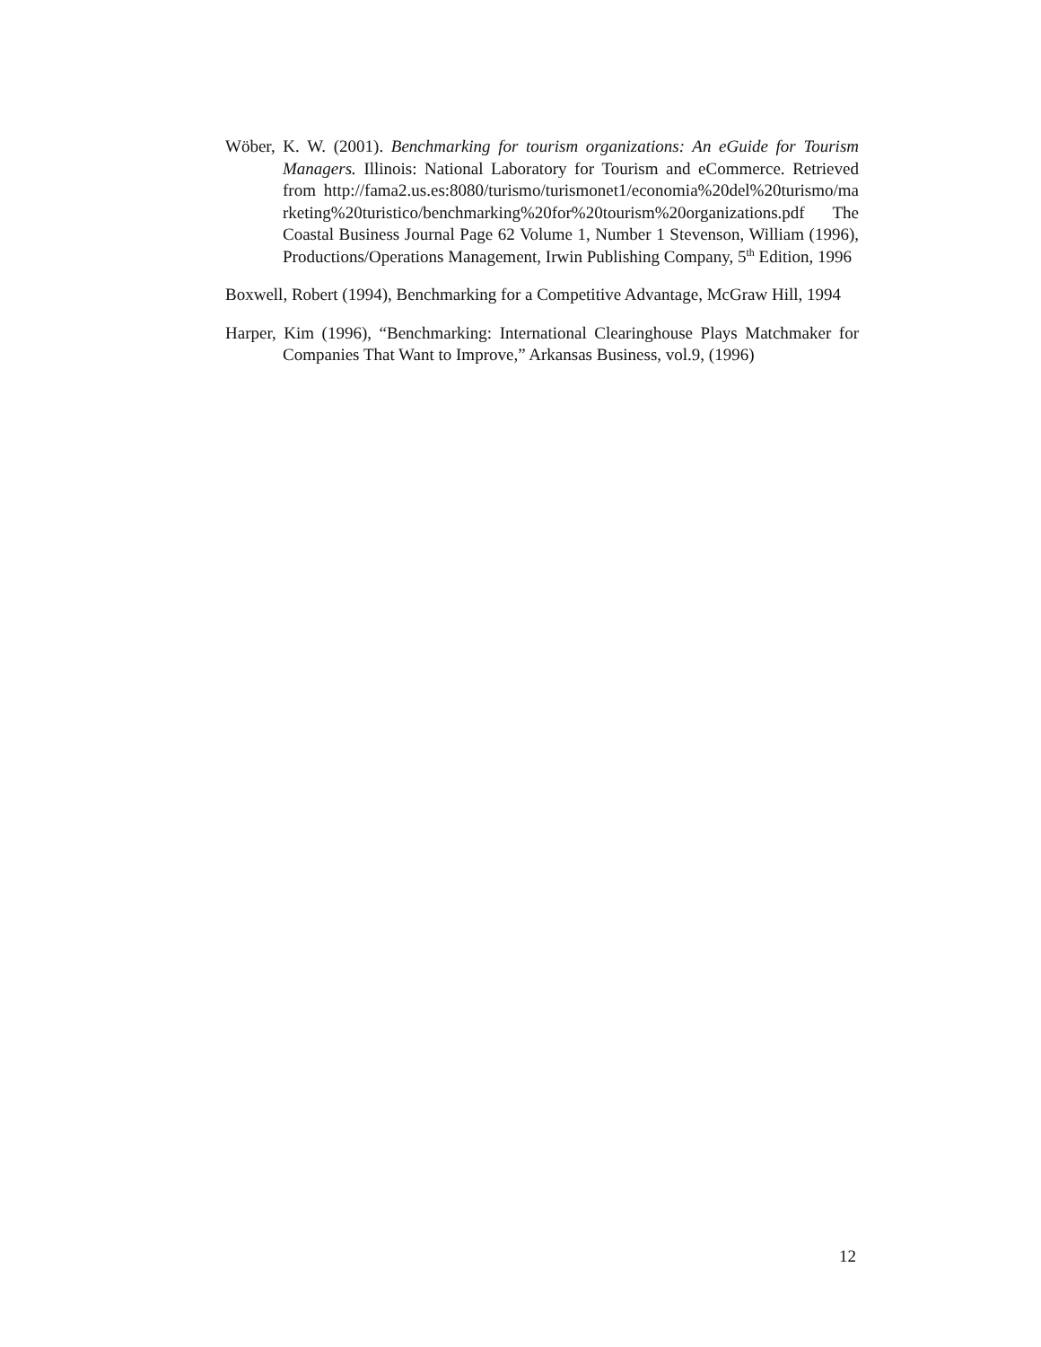Wöber, K. W. (2001). Benchmarking for tourism organizations: An eGuide for Tourism Managers. Illinois: National Laboratory for Tourism and eCommerce. Retrieved from http://fama2.us.es:8080/turismo/turismonet1/economia%20del%20turismo/marketing%20turistico/benchmarking%20for%20tourism%20organizations.pdf The Coastal Business Journal Page 62 Volume 1, Number 1 Stevenson, William (1996), Productions/Operations Management, Irwin Publishing Company, 5<sup>th</sup> Edition, 1996
Boxwell, Robert (1994), Benchmarking for a Competitive Advantage, McGraw Hill, 1994
Harper, Kim (1996), “Benchmarking: International Clearinghouse Plays Matchmaker for Companies That Want to Improve,” Arkansas Business, vol.9, (1996)
12